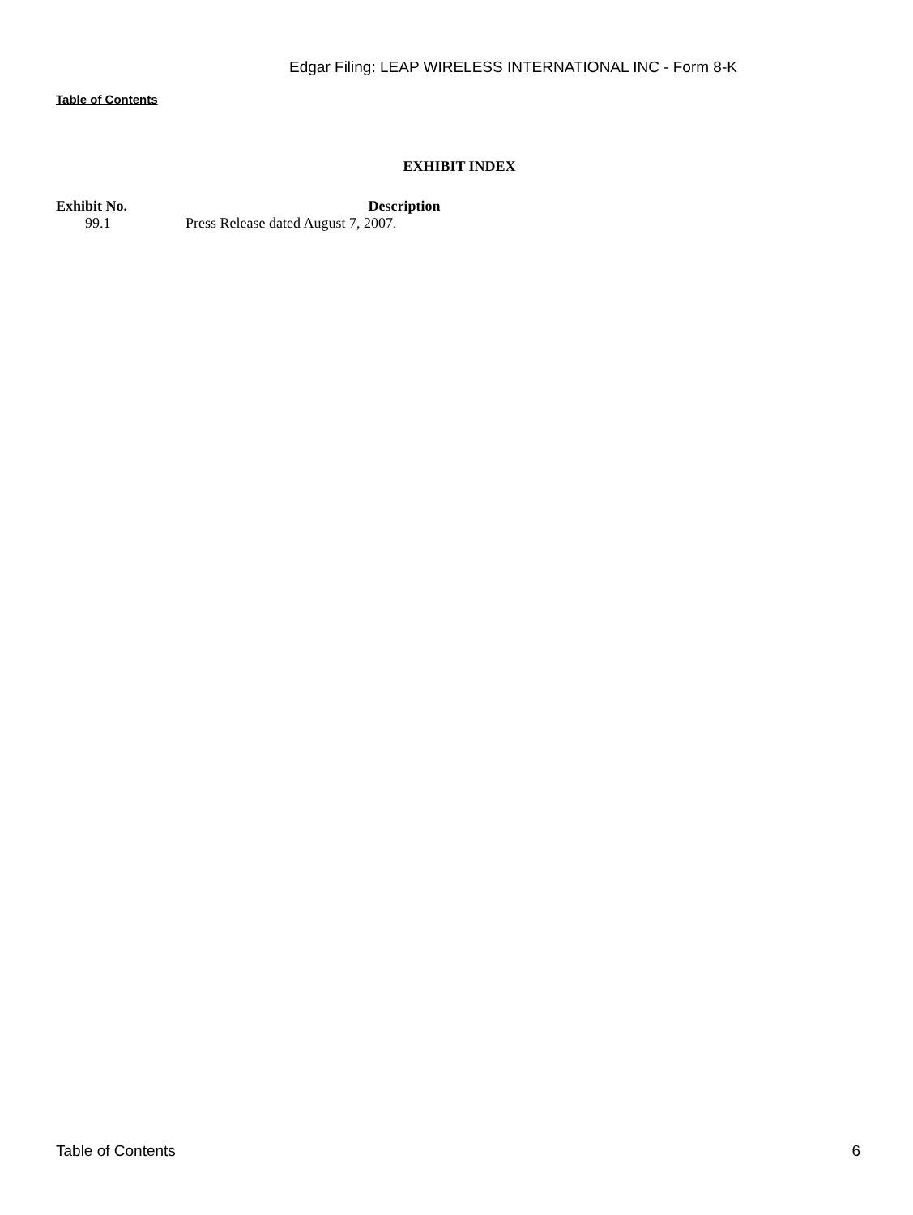Edgar Filing: LEAP WIRELESS INTERNATIONAL INC - Form 8-K
Table of Contents
EXHIBIT INDEX
| Exhibit No. | Description |
| --- | --- |
| 99.1 | Press Release dated August 7, 2007. |
Table of Contents 6